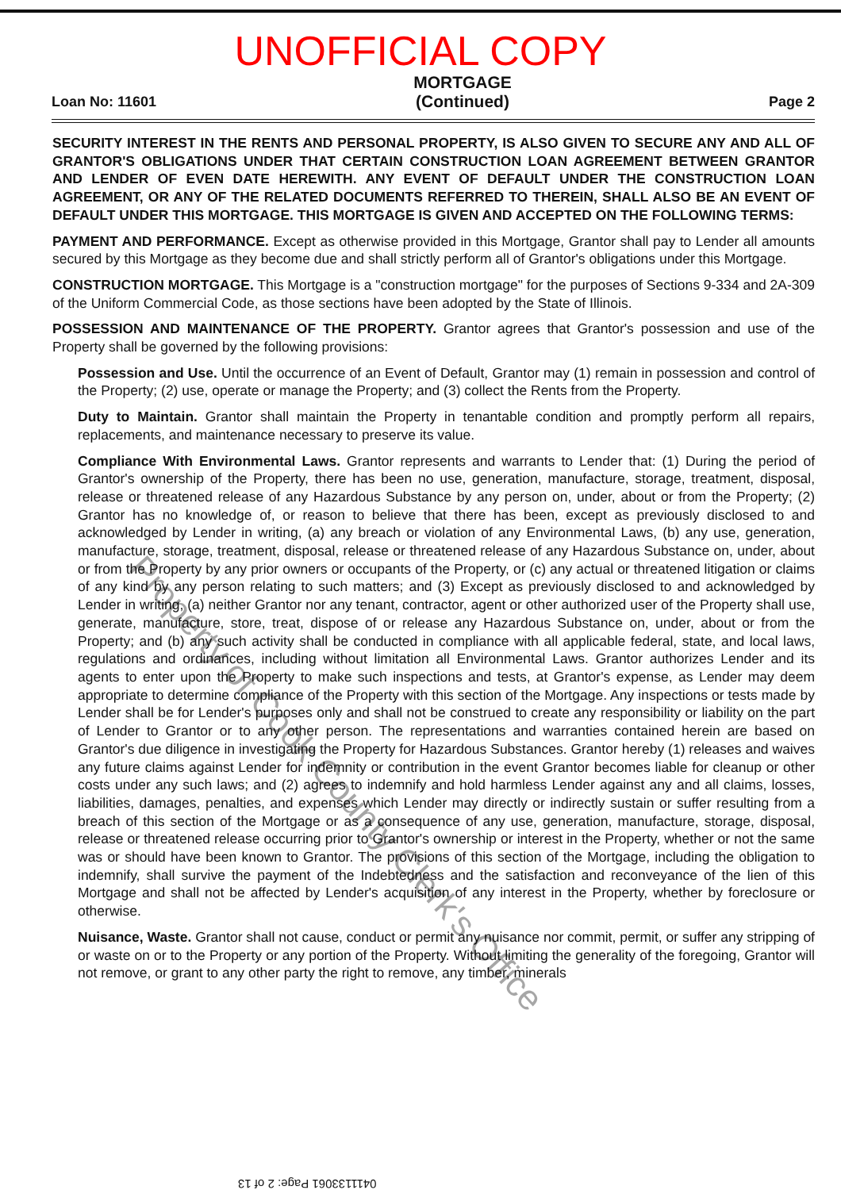UNOFFICIAL COPY
Loan No: 11601 MORTGAGE
(Continued) Page 2
SECURITY INTEREST IN THE RENTS AND PERSONAL PROPERTY, IS ALSO GIVEN TO SECURE ANY AND ALL OF GRANTOR'S OBLIGATIONS UNDER THAT CERTAIN CONSTRUCTION LOAN AGREEMENT BETWEEN GRANTOR AND LENDER OF EVEN DATE HEREWITH. ANY EVENT OF DEFAULT UNDER THE CONSTRUCTION LOAN AGREEMENT, OR ANY OF THE RELATED DOCUMENTS REFERRED TO THEREIN, SHALL ALSO BE AN EVENT OF DEFAULT UNDER THIS MORTGAGE. THIS MORTGAGE IS GIVEN AND ACCEPTED ON THE FOLLOWING TERMS:
PAYMENT AND PERFORMANCE. Except as otherwise provided in this Mortgage, Grantor shall pay to Lender all amounts secured by this Mortgage as they become due and shall strictly perform all of Grantor's obligations under this Mortgage.
CONSTRUCTION MORTGAGE. This Mortgage is a "construction mortgage" for the purposes of Sections 9-334 and 2A-309 of the Uniform Commercial Code, as those sections have been adopted by the State of Illinois.
POSSESSION AND MAINTENANCE OF THE PROPERTY. Grantor agrees that Grantor's possession and use of the Property shall be governed by the following provisions:
Possession and Use. Until the occurrence of an Event of Default, Grantor may (1) remain in possession and control of the Property; (2) use, operate or manage the Property; and (3) collect the Rents from the Property.
Duty to Maintain. Grantor shall maintain the Property in tenantable condition and promptly perform all repairs, replacements, and maintenance necessary to preserve its value.
Compliance With Environmental Laws. Grantor represents and warrants to Lender that: (1) During the period of Grantor's ownership of the Property, there has been no use, generation, manufacture, storage, treatment, disposal, release or threatened release of any Hazardous Substance by any person on, under, about or from the Property; (2) Grantor has no knowledge of, or reason to believe that there has been, except as previously disclosed to and acknowledged by Lender in writing, (a) any breach or violation of any Environmental Laws, (b) any use, generation, manufacture, storage, treatment, disposal, release or threatened release of any Hazardous Substance on, under, about or from the Property by any prior owners or occupants of the Property, or (c) any actual or threatened litigation or claims of any kind by any person relating to such matters; and (3) Except as previously disclosed to and acknowledged by Lender in writing, (a) neither Grantor nor any tenant, contractor, agent or other authorized user of the Property shall use, generate, manufacture, store, treat, dispose of or release any Hazardous Substance on, under, about or from the Property; and (b) any such activity shall be conducted in compliance with all applicable federal, state, and local laws, regulations and ordinances, including without limitation all Environmental Laws. Grantor authorizes Lender and its agents to enter upon the Property to make such inspections and tests, at Grantor's expense, as Lender may deem appropriate to determine compliance of the Property with this section of the Mortgage. Any inspections or tests made by Lender shall be for Lender's purposes only and shall not be construed to create any responsibility or liability on the part of Lender to Grantor or to any other person. The representations and warranties contained herein are based on Grantor's due diligence in investigating the Property for Hazardous Substances. Grantor hereby (1) releases and waives any future claims against Lender for indemnity or contribution in the event Grantor becomes liable for cleanup or other costs under any such laws; and (2) agrees to indemnify and hold harmless Lender against any and all claims, losses, liabilities, damages, penalties, and expenses which Lender may directly or indirectly sustain or suffer resulting from a breach of this section of the Mortgage or as a consequence of any use, generation, manufacture, storage, disposal, release or threatened release occurring prior to Grantor's ownership or interest in the Property, whether or not the same was or should have been known to Grantor. The provisions of this section of the Mortgage, including the obligation to indemnify, shall survive the payment of the Indebtedness and the satisfaction and reconveyance of the lien of this Mortgage and shall not be affected by Lender's acquisition of any interest in the Property, whether by foreclosure or otherwise.
Nuisance, Waste. Grantor shall not cause, conduct or permit any nuisance nor commit, permit, or suffer any stripping of or waste on or to the Property or any portion of the Property. Without limiting the generality of the foregoing, Grantor will not remove, or grant to any other party the right to remove, any timber, minerals
Property of Cook County Clerk's Office
0411133061 Page: 2 of 13